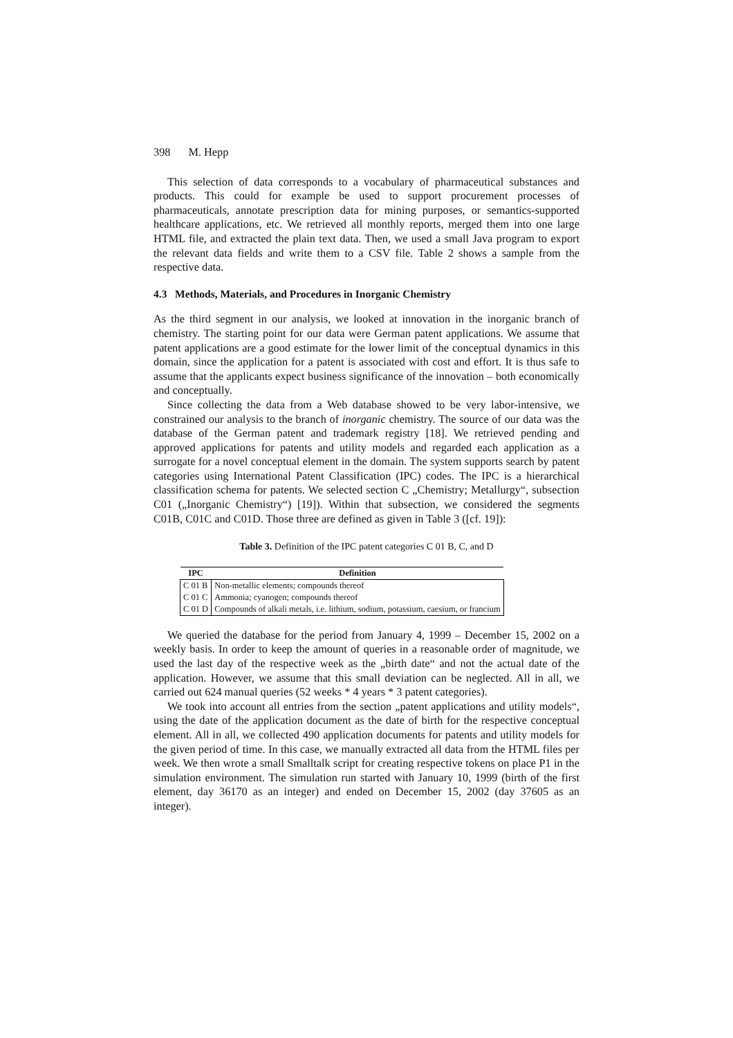398 M. Hepp
This selection of data corresponds to a vocabulary of pharmaceutical substances and products. This could for example be used to support procurement processes of pharmaceuticals, annotate prescription data for mining purposes, or semantics-supported healthcare applications, etc. We retrieved all monthly reports, merged them into one large HTML file, and extracted the plain text data. Then, we used a small Java program to export the relevant data fields and write them to a CSV file. Table 2 shows a sample from the respective data.
4.3 Methods, Materials, and Procedures in Inorganic Chemistry
As the third segment in our analysis, we looked at innovation in the inorganic branch of chemistry. The starting point for our data were German patent applications. We assume that patent applications are a good estimate for the lower limit of the conceptual dynamics in this domain, since the application for a patent is associated with cost and effort. It is thus safe to assume that the applicants expect business significance of the innovation – both economically and conceptually.
Since collecting the data from a Web database showed to be very labor-intensive, we constrained our analysis to the branch of inorganic chemistry. The source of our data was the database of the German patent and trademark registry [18]. We retrieved pending and approved applications for patents and utility models and regarded each application as a surrogate for a novel conceptual element in the domain. The system supports search by patent categories using International Patent Classification (IPC) codes. The IPC is a hierarchical classification schema for patents. We selected section C „Chemistry; Metallurgy“, subsection C01 („Inorganic Chemistry“) [19]). Within that subsection, we considered the segments C01B, C01C and C01D. Those three are defined as given in Table 3 ([cf. 19]):
Table 3. Definition of the IPC patent categories C 01 B, C, and D
| IPC | Definition |
| --- | --- |
| C 01 B | Non-metallic elements; compounds thereof |
| C 01 C | Ammonia; cyanogen; compounds thereof |
| C 01 D | Compounds of alkali metals, i.e. lithium, sodium, potassium, caesium, or francium |
We queried the database for the period from January 4, 1999 – December 15, 2002 on a weekly basis. In order to keep the amount of queries in a reasonable order of magnitude, we used the last day of the respective week as the „birth date“ and not the actual date of the application. However, we assume that this small deviation can be neglected. All in all, we carried out 624 manual queries (52 weeks * 4 years * 3 patent categories).
We took into account all entries from the section „patent applications and utility models“, using the date of the application document as the date of birth for the respective conceptual element. All in all, we collected 490 application documents for patents and utility models for the given period of time. In this case, we manually extracted all data from the HTML files per week. We then wrote a small Smalltalk script for creating respective tokens on place P1 in the simulation environment. The simulation run started with January 10, 1999 (birth of the first element, day 36170 as an integer) and ended on December 15, 2002 (day 37605 as an integer).